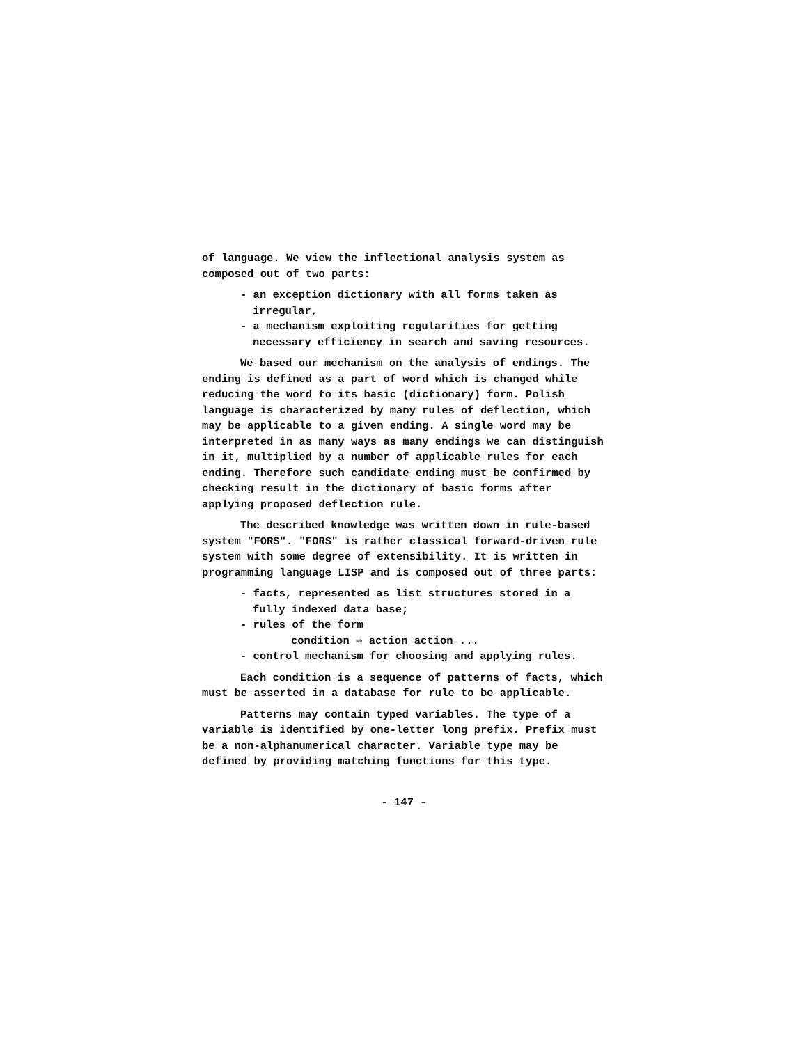of language. We view the inflectional analysis system as composed out of two parts:
- an exception dictionary with all forms taken as irregular,
- a mechanism exploiting regularities for getting necessary efficiency in search and saving resources.
We based our mechanism on the analysis of endings. The ending is defined as a part of word which is changed while reducing the word to its basic (dictionary) form. Polish language is characterized by many rules of deflection, which may be applicable to a given ending. A single word may be interpreted in as many ways as many endings we can distinguish in it, multiplied by a number of applicable rules for each ending. Therefore such candidate ending must be confirmed by checking result in the dictionary of basic forms after applying proposed deflection rule.
The described knowledge was written down in rule-based system "FORS". "FORS" is rather classical forward-driven rule system with some degree of extensibility. It is written in programming language LISP and is composed out of three parts:
- facts, represented as list structures stored in a fully indexed data base;
- rules of the form
condition ⇛ action action ...
- control mechanism for choosing and applying rules.
Each condition is a sequence of patterns of facts, which must be asserted in a database for rule to be applicable.
Patterns may contain typed variables. The type of a variable is identified by one-letter long prefix. Prefix must be a non-alphanumerical character. Variable type may be defined by providing matching functions for this type.
- 147 -